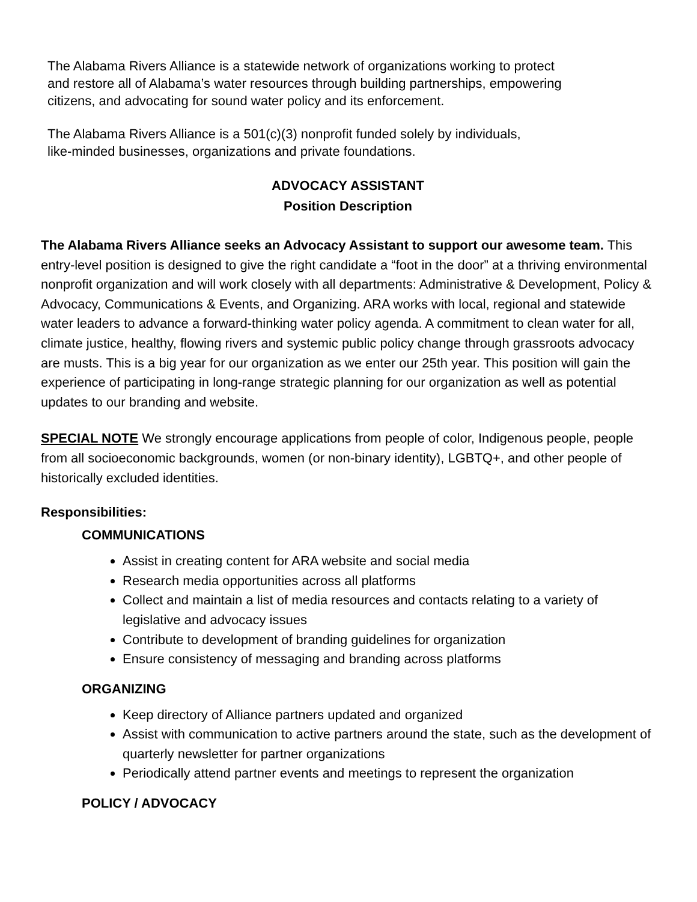The Alabama Rivers Alliance is a statewide network of organizations working to protect
and restore all of Alabama’s water resources through building partnerships, empowering
citizens, and advocating for sound water policy and its enforcement.
The Alabama Rivers Alliance is a 501(c)(3) nonprofit funded solely by individuals,
like-minded businesses, organizations and private foundations.
ADVOCACY ASSISTANT
Position Description
The Alabama Rivers Alliance seeks an Advocacy Assistant to support our awesome team. This entry-level position is designed to give the right candidate a “foot in the door” at a thriving environmental nonprofit organization and will work closely with all departments: Administrative & Development, Policy & Advocacy, Communications & Events, and Organizing. ARA works with local, regional and statewide water leaders to advance a forward-thinking water policy agenda. A commitment to clean water for all, climate justice, healthy, flowing rivers and systemic public policy change through grassroots advocacy are musts. This is a big year for our organization as we enter our 25th year. This position will gain the experience of participating in long-range strategic planning for our organization as well as potential updates to our branding and website.
SPECIAL NOTE We strongly encourage applications from people of color, Indigenous people, people from all socioeconomic backgrounds, women (or non-binary identity), LGBTQ+, and other people of historically excluded identities.
Responsibilities:
COMMUNICATIONS
Assist in creating content for ARA website and social media
Research media opportunities across all platforms
Collect and maintain a list of media resources and contacts relating to a variety of legislative and advocacy issues
Contribute to development of branding guidelines for organization
Ensure consistency of messaging and branding across platforms
ORGANIZING
Keep directory of Alliance partners updated and organized
Assist with communication to active partners around the state, such as the development of quarterly newsletter for partner organizations
Periodically attend partner events and meetings to represent the organization
POLICY / ADVOCACY